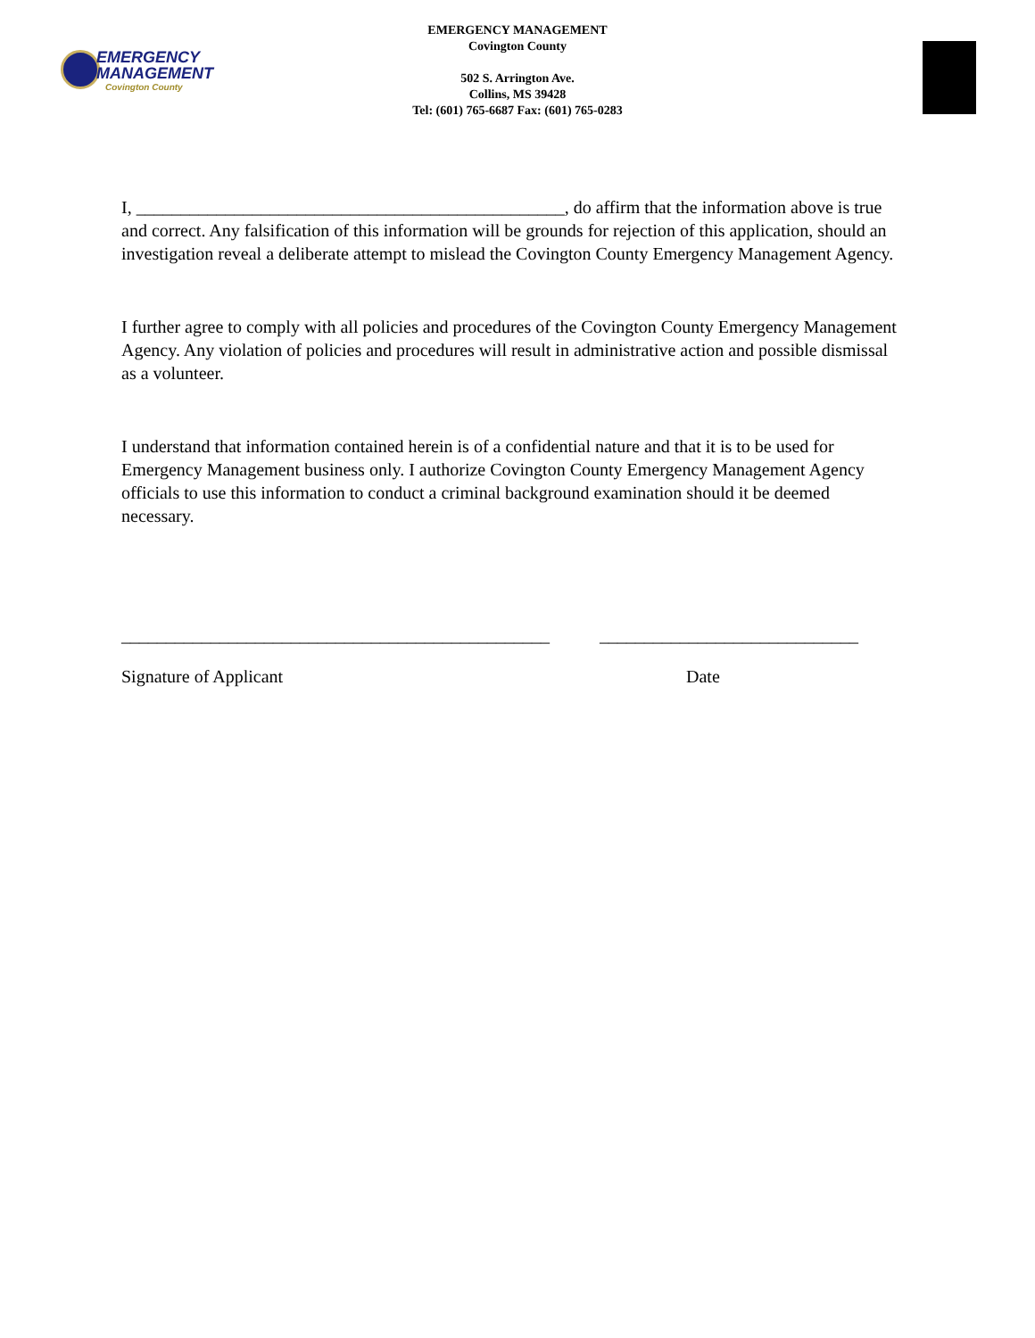EMERGENCY
MANAGEMENT
Covington County
EMERGENCY MANAGEMENT
Covington County
502 S. Arrington Ave.
Collins, MS 39428
Tel: (601) 765-6687 Fax: (601) 765-0283
I, ________________________________________________, do affirm that the information above is true and correct. Any falsification of this information will be grounds for rejection of this application, should an investigation reveal a deliberate attempt to mislead the Covington County Emergency Management Agency.
I further agree to comply with all policies and procedures of the Covington County Emergency Management Agency. Any violation of policies and procedures will result in administrative action and possible dismissal as a volunteer.
I understand that information contained herein is of a confidential nature and that it is to be used for Emergency Management business only. I authorize Covington County Emergency Management Agency officials to use this information to conduct a criminal background examination should it be deemed necessary.
________________________________________________ _____________________________
Signature of Applicant Date